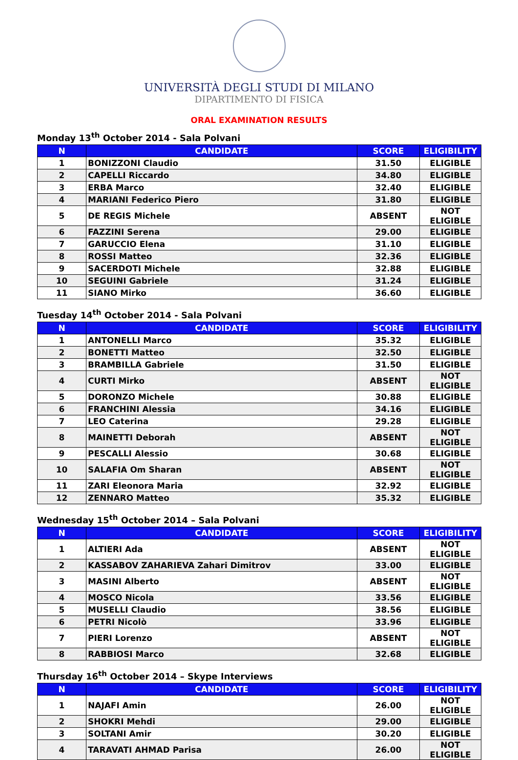UNIVERSITÀ DEGLI STUDI DI MILANO
DIPARTIMENTO DI FISICA
ORAL EXAMINATION RESULTS
Monday 13<sup>th</sup> October 2014 - Sala Polvani
| N | CANDIDATE | SCORE | ELIGIBILITY |
| --- | --- | --- | --- |
| 1 | BONIZZONI Claudio | 31.50 | ELIGIBLE |
| 2 | CAPELLI Riccardo | 34.80 | ELIGIBLE |
| 3 | ERBA Marco | 32.40 | ELIGIBLE |
| 4 | MARIANI Federico Piero | 31.80 | ELIGIBLE |
| 5 | DE REGIS Michele | ABSENT | NOT ELIGIBLE |
| 6 | FAZZINI Serena | 29.00 | ELIGIBLE |
| 7 | GARUCCIO Elena | 31.10 | ELIGIBLE |
| 8 | ROSSI Matteo | 32.36 | ELIGIBLE |
| 9 | SACERDOTI Michele | 32.88 | ELIGIBLE |
| 10 | SEGUINI Gabriele | 31.24 | ELIGIBLE |
| 11 | SIANO Mirko | 36.60 | ELIGIBLE |
Tuesday 14<sup>th</sup> October 2014 - Sala Polvani
| N | CANDIDATE | SCORE | ELIGIBILITY |
| --- | --- | --- | --- |
| 1 | ANTONELLI Marco | 35.32 | ELIGIBLE |
| 2 | BONETTI Matteo | 32.50 | ELIGIBLE |
| 3 | BRAMBILLA Gabriele | 31.50 | ELIGIBLE |
| 4 | CURTI Mirko | ABSENT | NOT ELIGIBLE |
| 5 | DORONZO Michele | 30.88 | ELIGIBLE |
| 6 | FRANCHINI Alessia | 34.16 | ELIGIBLE |
| 7 | LEO Caterina | 29.28 | ELIGIBLE |
| 8 | MAINETTI Deborah | ABSENT | NOT ELIGIBLE |
| 9 | PESCALLI Alessio | 30.68 | ELIGIBLE |
| 10 | SALAFIA Om Sharan | ABSENT | NOT ELIGIBLE |
| 11 | ZARI Eleonora Maria | 32.92 | ELIGIBLE |
| 12 | ZENNARO Matteo | 35.32 | ELIGIBLE |
Wednesday 15<sup>th</sup> October 2014 – Sala Polvani
| N | CANDIDATE | SCORE | ELIGIBILITY |
| --- | --- | --- | --- |
| 1 | ALTIERI Ada | ABSENT | NOT ELIGIBLE |
| 2 | KASSABOV ZAHARIEVA Zahari Dimitrov | 33.00 | ELIGIBLE |
| 3 | MASINI Alberto | ABSENT | NOT ELIGIBLE |
| 4 | MOSCO Nicola | 33.56 | ELIGIBLE |
| 5 | MUSELLI Claudio | 38.56 | ELIGIBLE |
| 6 | PETRI Nicolò | 33.96 | ELIGIBLE |
| 7 | PIERI Lorenzo | ABSENT | NOT ELIGIBLE |
| 8 | RABBIOSI Marco | 32.68 | ELIGIBLE |
Thursday 16<sup>th</sup> October 2014 – Skype Interviews
| N | CANDIDATE | SCORE | ELIGIBILITY |
| --- | --- | --- | --- |
| 1 | NAJAFI Amin | 26.00 | NOT ELIGIBLE |
| 2 | SHOKRI Mehdi | 29.00 | ELIGIBLE |
| 3 | SOLTANI Amir | 30.20 | ELIGIBLE |
| 4 | TARAVATI AHMAD Parisa | 26.00 | NOT ELIGIBLE |